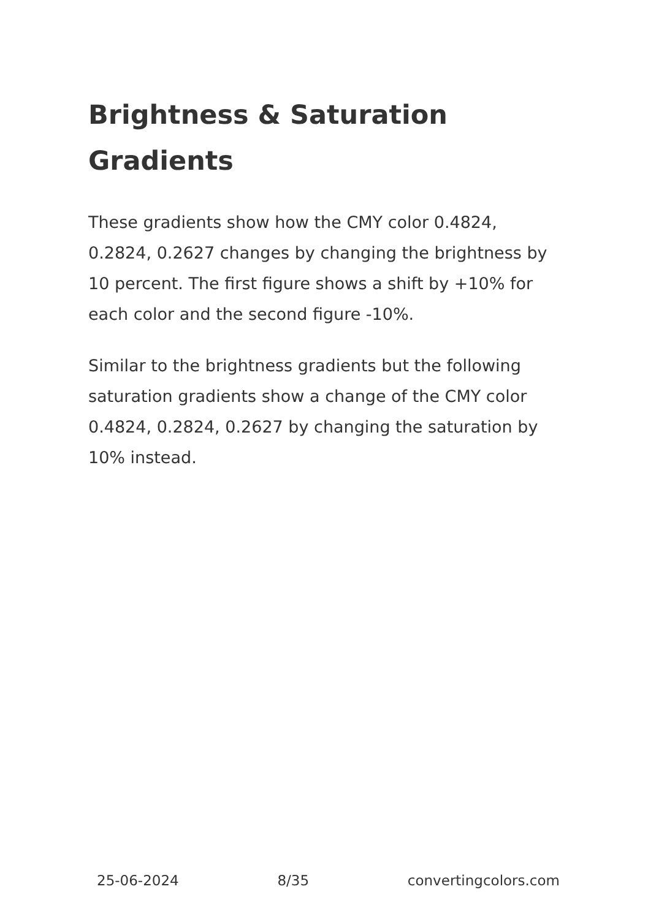Brightness & Saturation Gradients
These gradients show how the CMY color 0.4824, 0.2824, 0.2627 changes by changing the brightness by 10 percent. The first figure shows a shift by +10% for each color and the second figure -10%.
Similar to the brightness gradients but the following saturation gradients show a change of the CMY color 0.4824, 0.2824, 0.2627 by changing the saturation by 10% instead.
25-06-2024 8/35 convertingcolors.com